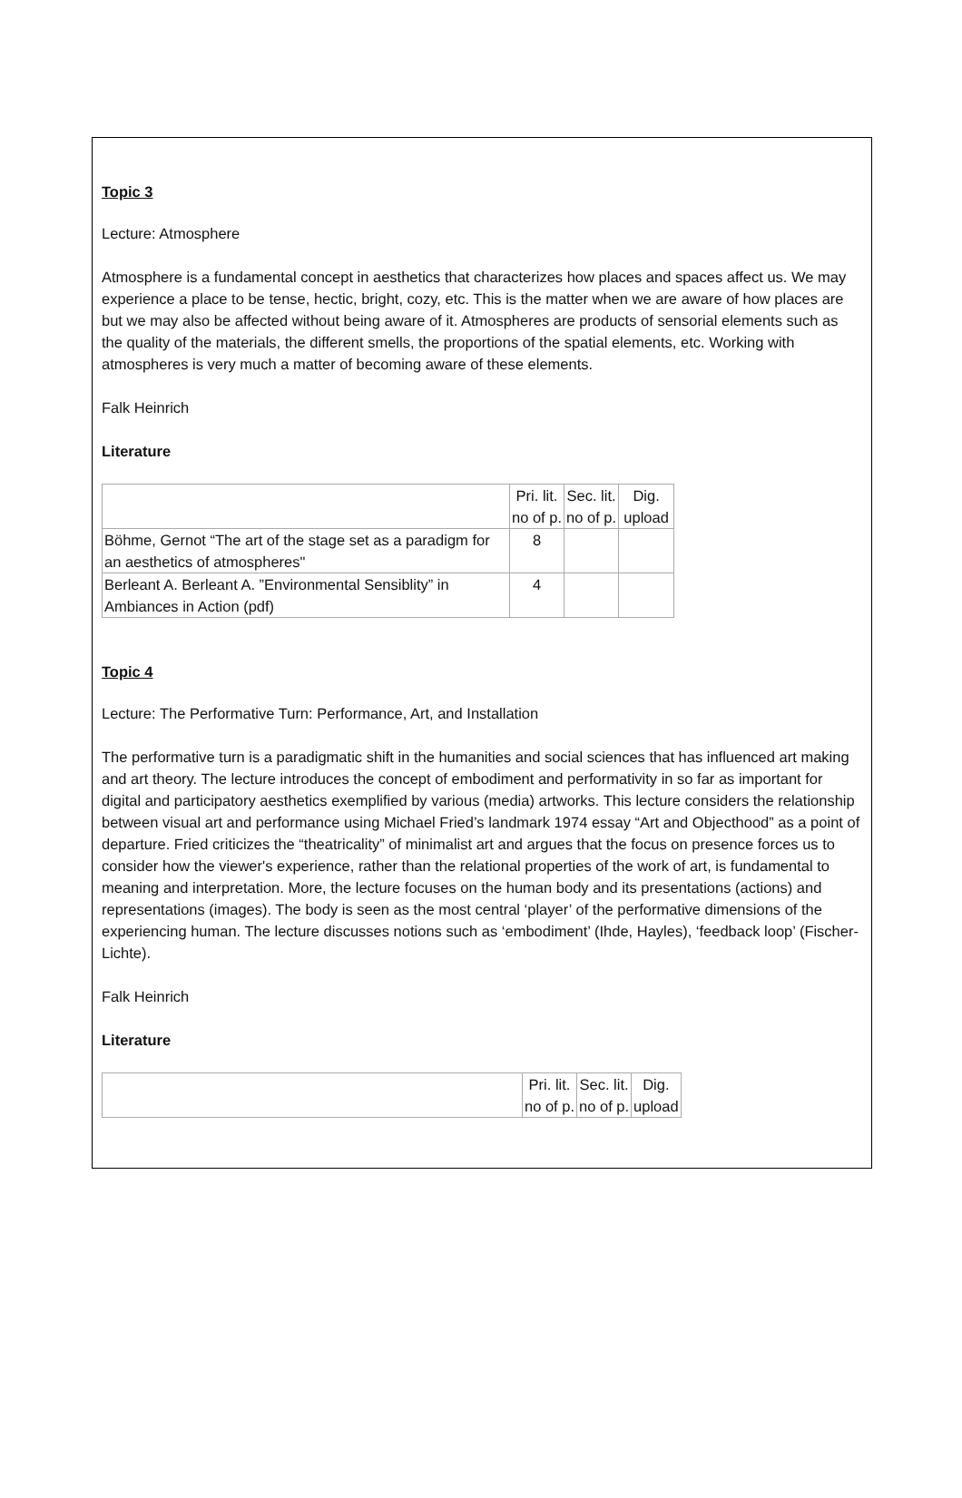Topic 3
Lecture: Atmosphere
Atmosphere is a fundamental concept in aesthetics that characterizes how places and spaces affect us. We may experience a place to be tense, hectic, bright, cozy, etc. This is the matter when we are aware of how places are but we may also be affected without being aware of it. Atmospheres are products of sensorial elements such as the quality of the materials, the different smells, the proportions of the spatial elements, etc. Working with atmospheres is very much a matter of becoming aware of these elements.
Falk Heinrich
Literature
| | Pri. lit. no of p. | Sec. lit. no of p. | Dig. upload |
| Böhme, Gernot “ The art of the stage set as a paradigm for an aesthetics of atmospheres " | 8 | | |
| Berleant A. Berleant A. ” Environmental Sensiblity ” in Ambiances in Action ( pdf ) | 4 | | |
Topic 4
Lecture: The Performative Turn: Performance, Art, and Installation
The performative turn is a paradigmatic shift in the humanities and social sciences that has influenced art making and art theory. The lecture introduces the concept of embodiment and performativity in so far as important for digital and participatory aesthetics exemplified by various (media) artworks. This lecture considers the relationship between visual art and performance using Michael Fried’s landmark 1974 essay “Art and Objecthood” as a point of departure. Fried criticizes the “theatricality” of minimalist art and argues that the focus on presence forces us to consider how the viewer's experience, rather than the relational properties of the work of art, is fundamental to meaning and interpretation. More, the lecture focuses on the human body and its presentations (actions) and representations (images). The body is seen as the most central ‘player’ of the performative dimensions of the experiencing human. The lecture discusses notions such as ‘embodiment’ (Ihde, Hayles), ‘feedback loop’ (Fischer-Lichte).
Falk Heinrich
Literature
| | Pri. lit. no of p. | Sec. lit. no of p. | Dig. upload |